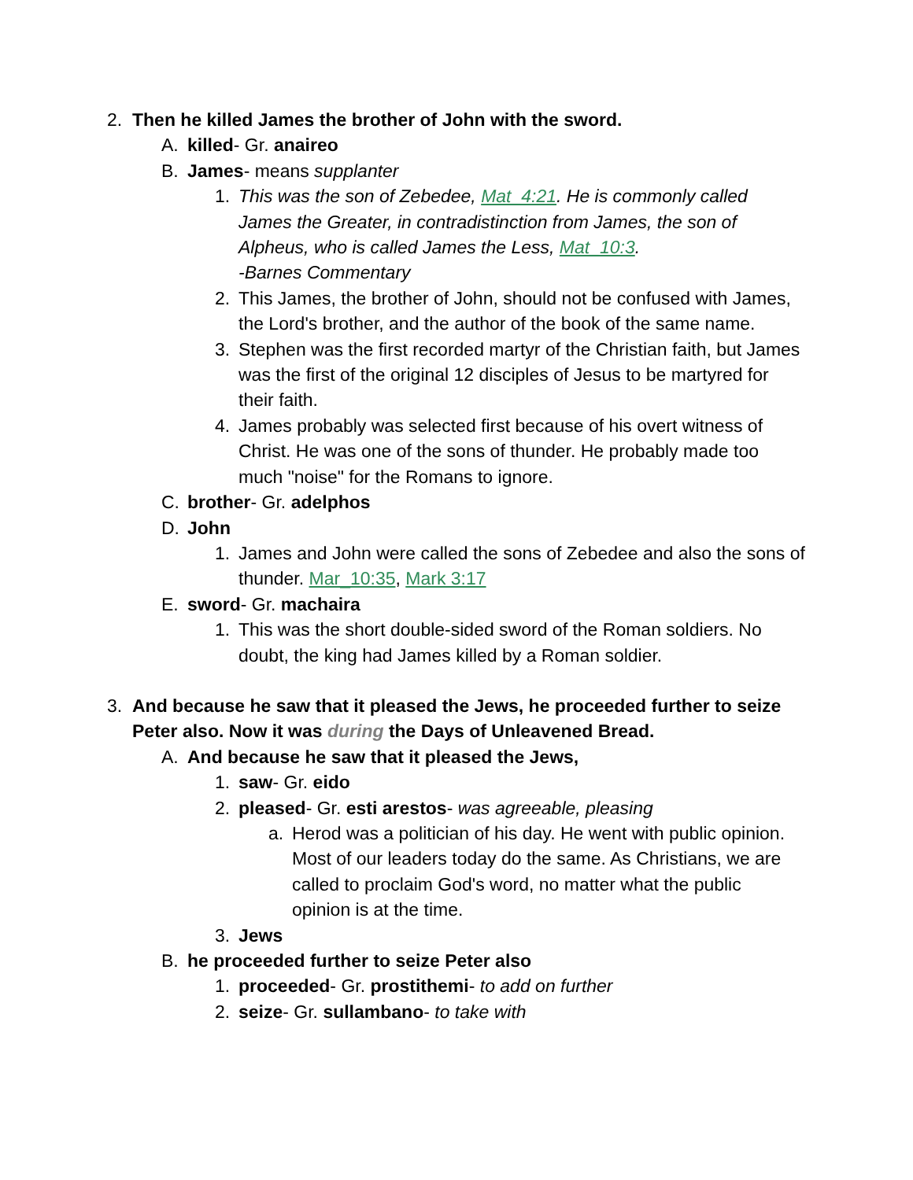2. Then he killed James the brother of John with the sword.
A. killed- Gr. anaireo
B. James- means supplanter
1. This was the son of Zebedee, Mat_4:21. He is commonly called James the Greater, in contradistinction from James, the son of Alpheus, who is called James the Less, Mat_10:3.
-Barnes Commentary
2. This James, the brother of John, should not be confused with James, the Lord's brother, and the author of the book of the same name.
3. Stephen was the first recorded martyr of the Christian faith, but James was the first of the original 12 disciples of Jesus to be martyred for their faith.
4. James probably was selected first because of his overt witness of Christ. He was one of the sons of thunder. He probably made too much "noise" for the Romans to ignore.
C. brother- Gr. adelphos
D. John
1. James and John were called the sons of Zebedee and also the sons of thunder. Mar_10:35, Mark 3:17
E. sword- Gr. machaira
1. This was the short double-sided sword of the Roman soldiers. No doubt, the king had James killed by a Roman soldier.
3. And because he saw that it pleased the Jews, he proceeded further to seize Peter also. Now it was during the Days of Unleavened Bread.
A. And because he saw that it pleased the Jews,
1. saw- Gr. eido
2. pleased- Gr. esti arestos- was agreeable, pleasing
a. Herod was a politician of his day. He went with public opinion. Most of our leaders today do the same. As Christians, we are called to proclaim God's word, no matter what the public opinion is at the time.
3. Jews
B. he proceeded further to seize Peter also
1. proceeded- Gr. prostithemi- to add on further
2. seize- Gr. sullambano- to take with